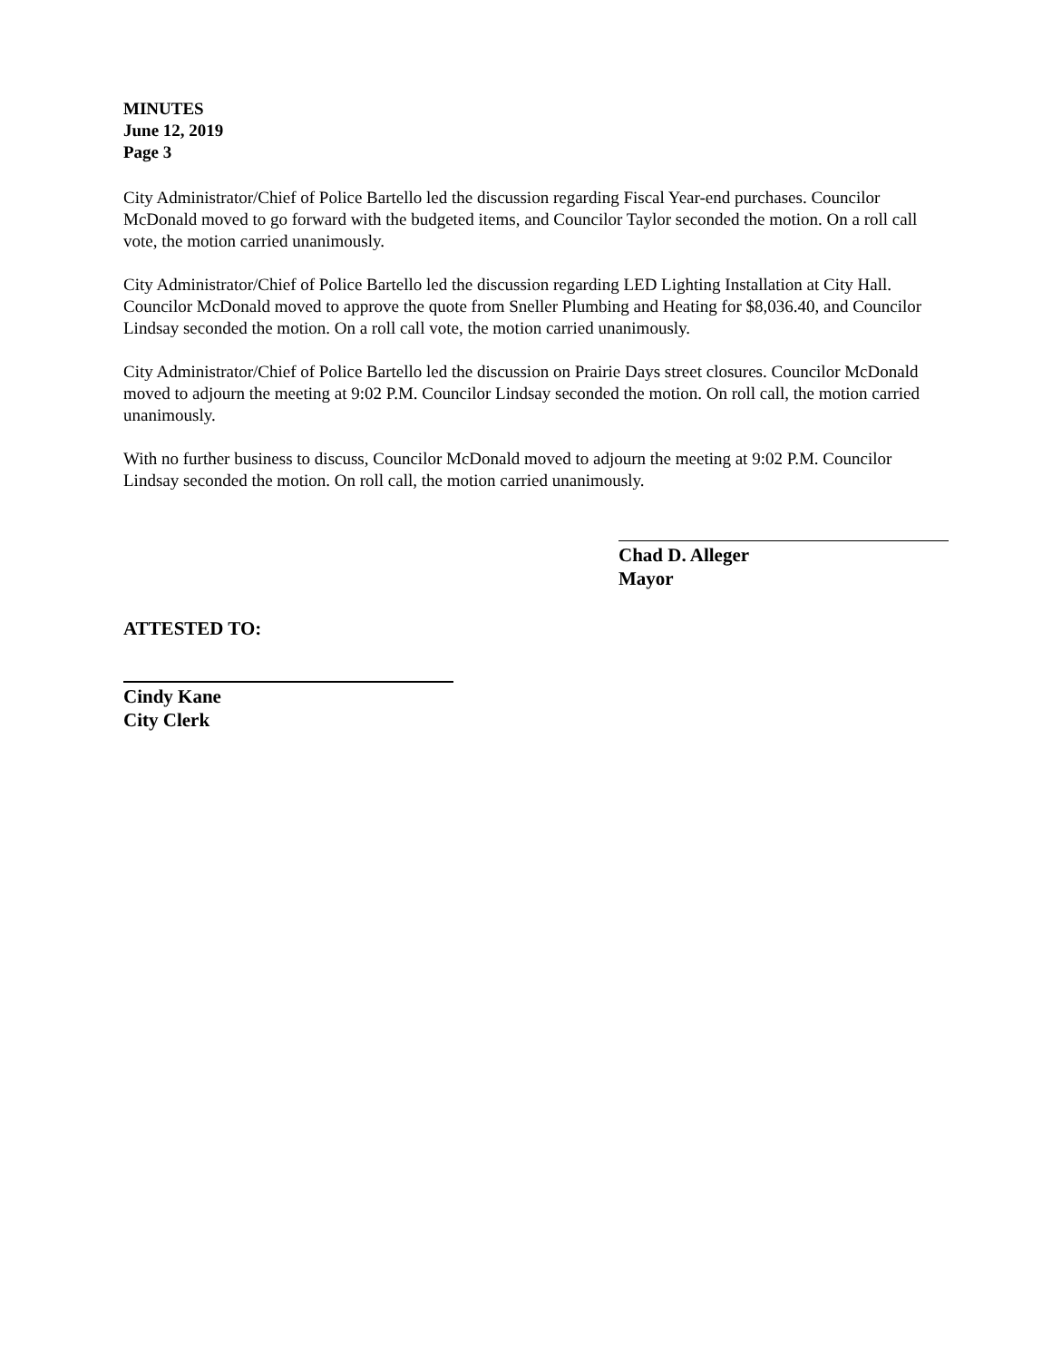MINUTES
June 12, 2019
Page 3
City Administrator/Chief of Police Bartello led the discussion regarding Fiscal Year-end purchases. Councilor McDonald moved to go forward with the budgeted items, and Councilor Taylor seconded the motion. On a roll call vote, the motion carried unanimously.
City Administrator/Chief of Police Bartello led the discussion regarding LED Lighting Installation at City Hall. Councilor McDonald moved to approve the quote from Sneller Plumbing and Heating for $8,036.40, and Councilor Lindsay seconded the motion. On a roll call vote, the motion carried unanimously.
City Administrator/Chief of Police Bartello led the discussion on Prairie Days street closures. Councilor McDonald moved to adjourn the meeting at 9:02 P.M. Councilor Lindsay seconded the motion. On roll call, the motion carried unanimously.
With no further business to discuss, Councilor McDonald moved to adjourn the meeting at 9:02 P.M. Councilor Lindsay seconded the motion. On roll call, the motion carried unanimously.
Chad D. Alleger
Mayor
ATTESTED TO:
Cindy Kane
City Clerk